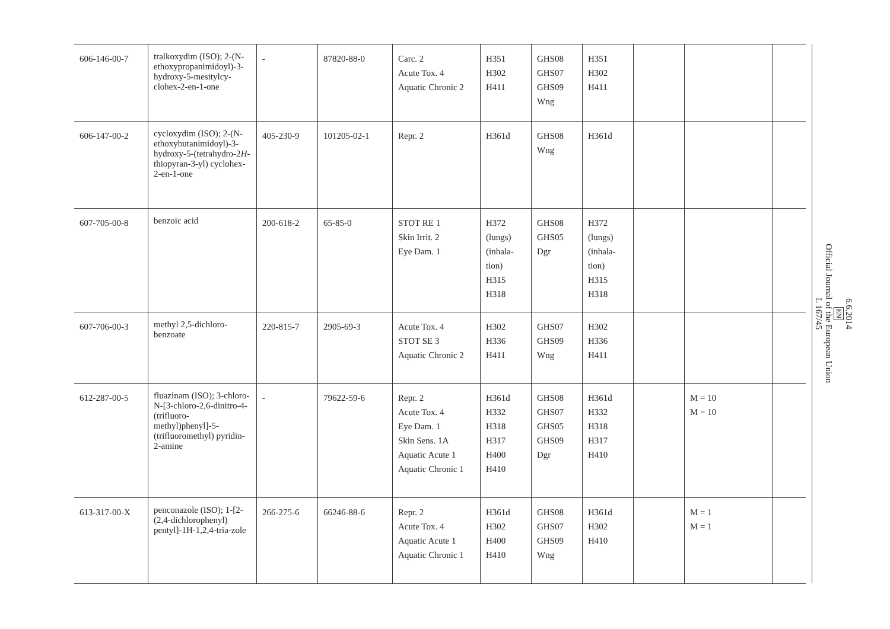| 606-146-00-7 | tralkoxydim (ISO); 2-(N-ethoxypropanimidoyl)-3-hydroxy-5-mesitylcy-clohex-2-en-1-one | - | 87820-88-0 | Carc. 2 Acute Tox. 4 Aquatic Chronic 2 | H351 H302 H411 | GHS08 GHS07 GHS09 Wng | H351 H302 H411 | | | |
| 606-147-00-2 | cycloxydim (ISO); 2-(N-ethoxybutanimidoyl)-3-hydroxy-5-(tetrahydro-2 H -thiopyran-3-yl) cyclohex-2-en-1-one | 405-230-9 | 101205-02-1 | Repr. 2 | H361d | GHS08 Wng | H361d | | | |
| 607-705-00-8 | benzoic acid | 200-618-2 | 65-85-0 | STOT RE 1 Skin Irrit. 2 Eye Dam. 1 | H372 (lungs) (inhala-tion) H315 H318 | GHS08 GHS05 Dgr | H372 (lungs) (inhala-tion) H315 H318 | | | |
| 607-706-00-3 | methyl 2,5-dichloro-benzoate | 220-815-7 | 2905-69-3 | Acute Tox. 4 STOT SE 3 Aquatic Chronic 2 | H302 H336 H411 | GHS07 GHS09 Wng | H302 H336 H411 | | | |
| 612-287-00-5 | fluazinam (ISO); 3-chloro-N-[3-chloro-2,6-dinitro-4-(trifluoro-methyl)phenyl]-5-(trifluoromethyl) pyridin-2-amine | - | 79622-59-6 | Repr. 2 Acute Tox. 4 Eye Dam. 1 Skin Sens. 1A Aquatic Acute 1 Aquatic Chronic 1 | H361d H332 H318 H317 H400 H410 | GHS08 GHS07 GHS05 GHS09 Dgr | H361d H332 H318 H317 H410 | | M = 10 M = 10 | |
| 613-317-00-X | penconazole (ISO); 1-[2-(2,4-dichlorophenyl) pentyl]-1H-1,2,4-tria-zole | 266-275-6 | 66246-88-6 | Repr. 2 Acute Tox. 4 Aquatic Acute 1 Aquatic Chronic 1 | H361d H302 H400 H410 | GHS08 GHS07 GHS09 Wng | H361d H302 H410 | | M = 1 M = 1 | |
6.6.2014
EN
Official Journal of the European Union
L 167/45